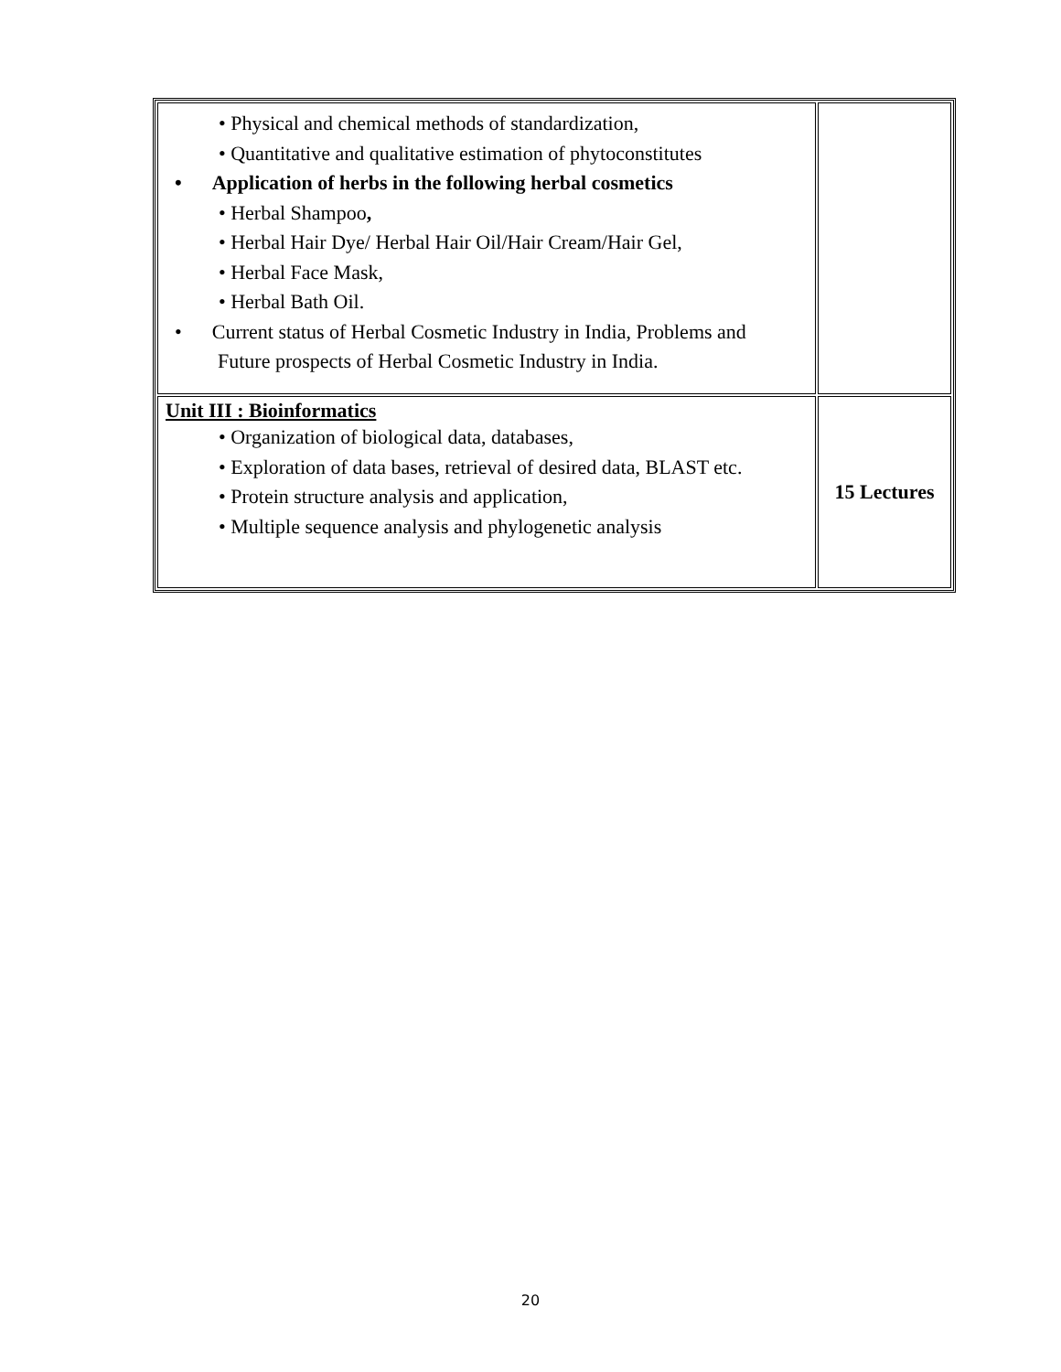| • Physical and chemical methods of standardization, • Quantitative and qualitative estimation of phytoconstitutes • Application of herbs in the following herbal cosmetics • Herbal Shampoo , • Herbal Hair Dye/ Herbal Hair Oil/Hair Cream/Hair Gel, • Herbal Face Mask, • Herbal Bath Oil. • Current status of Herbal Cosmetic Industry in India, Problems and Future prospects of Herbal Cosmetic Industry in India. | |
| Unit III : Bioinformatics • Organization of biological data, databases, • Exploration of data bases, retrieval of desired data, BLAST etc. • Protein structure analysis and application, • Multiple sequence analysis and phylogenetic analysis | 15 Lectures |
20